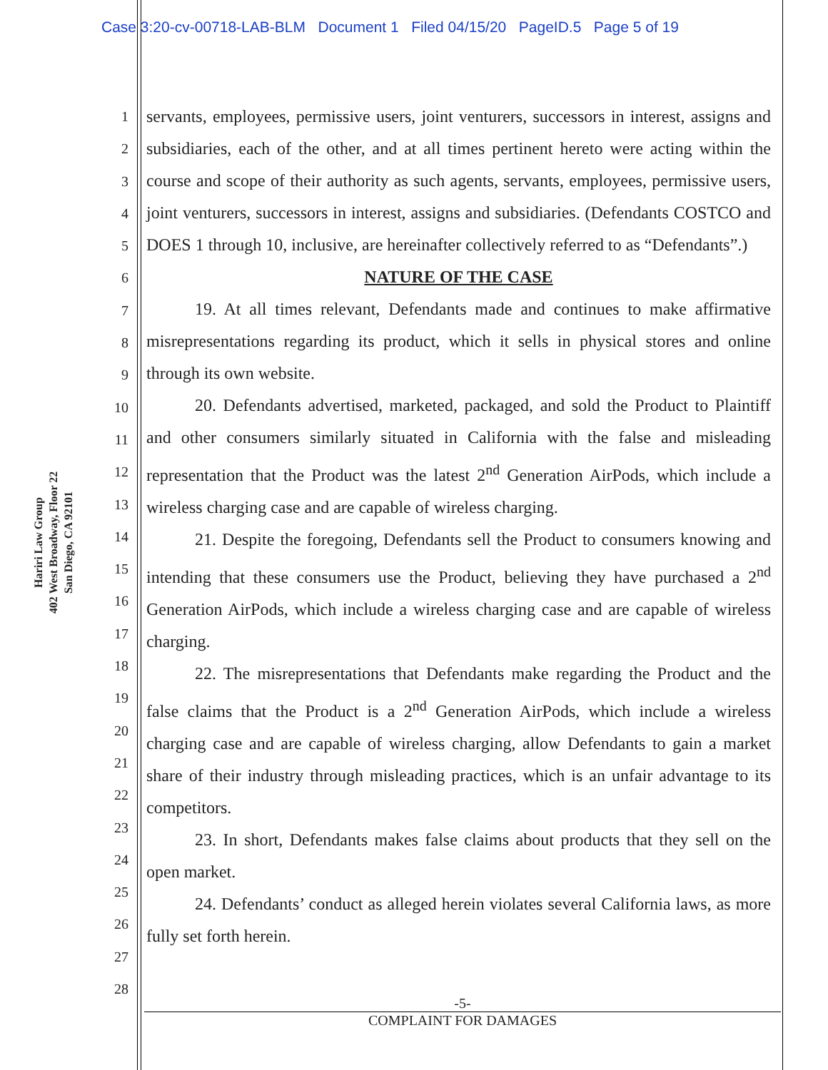Case 3:20-cv-00718-LAB-BLM Document 1 Filed 04/15/20 PageID.5 Page 5 of 19
Hariri Law Group
402 West Broadway, Floor 22
San Diego, CA 92101
1
2
3
4
5
6
7
8
9
10
11
12
13
14
15
16
17
18
19
20
21
22
23
24
25
26
27
28
servants, employees, permissive users, joint venturers, successors in interest, assigns and subsidiaries, each of the other, and at all times pertinent hereto were acting within the course and scope of their authority as such agents, servants, employees, permissive users, joint venturers, successors in interest, assigns and subsidiaries. (Defendants COSTCO and DOES 1 through 10, inclusive, are hereinafter collectively referred to as “Defendants”.)
NATURE OF THE CASE
19. At all times relevant, Defendants made and continues to make affirmative misrepresentations regarding its product, which it sells in physical stores and online through its own website.
20. Defendants advertised, marketed, packaged, and sold the Product to Plaintiff and other consumers similarly situated in California with the false and misleading representation that the Product was the latest 2<sup>nd</sup> Generation AirPods, which include a wireless charging case and are capable of wireless charging.
21. Despite the foregoing, Defendants sell the Product to consumers knowing and intending that these consumers use the Product, believing they have purchased a 2<sup>nd</sup> Generation AirPods, which include a wireless charging case and are capable of wireless charging.
22. The misrepresentations that Defendants make regarding the Product and the false claims that the Product is a 2<sup>nd</sup> Generation AirPods, which include a wireless charging case and are capable of wireless charging, allow Defendants to gain a market share of their industry through misleading practices, which is an unfair advantage to its competitors.
23. In short, Defendants makes false claims about products that they sell on the open market.
24. Defendants’ conduct as alleged herein violates several California laws, as more fully set forth herein.
-5-
COMPLAINT FOR DAMAGES